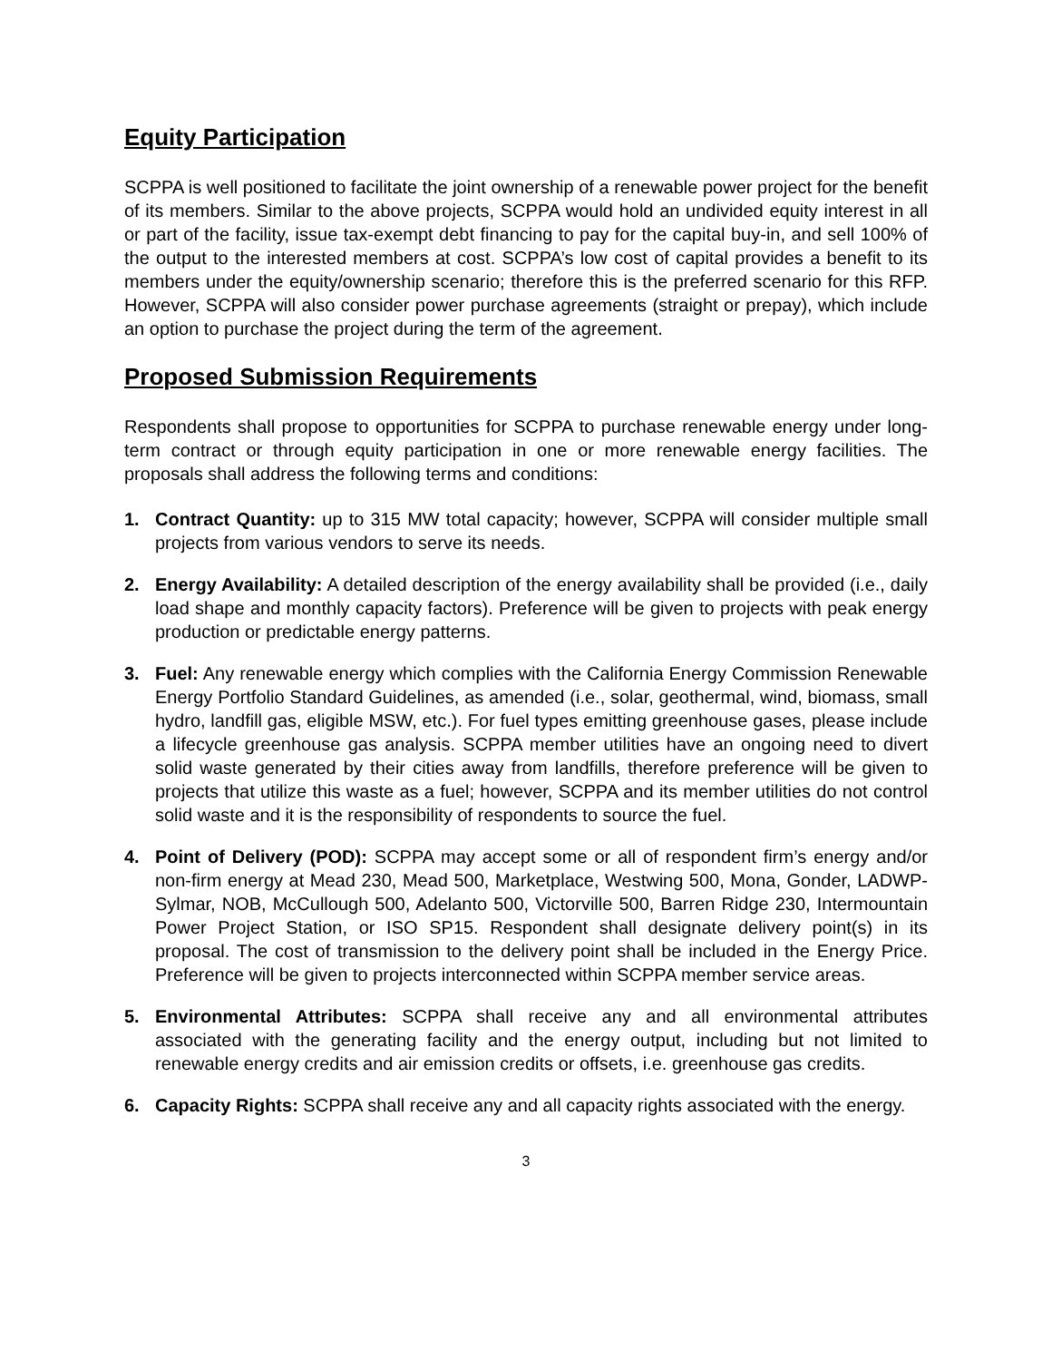Equity Participation
SCPPA is well positioned to facilitate the joint ownership of a renewable power project for the benefit of its members. Similar to the above projects, SCPPA would hold an undivided equity interest in all or part of the facility, issue tax-exempt debt financing to pay for the capital buy-in, and sell 100% of the output to the interested members at cost. SCPPA’s low cost of capital provides a benefit to its members under the equity/ownership scenario; therefore this is the preferred scenario for this RFP. However, SCPPA will also consider power purchase agreements (straight or prepay), which include an option to purchase the project during the term of the agreement.
Proposed Submission Requirements
Respondents shall propose to opportunities for SCPPA to purchase renewable energy under long-term contract or through equity participation in one or more renewable energy facilities. The proposals shall address the following terms and conditions:
1. Contract Quantity: up to 315 MW total capacity; however, SCPPA will consider multiple small projects from various vendors to serve its needs.
2. Energy Availability: A detailed description of the energy availability shall be provided (i.e., daily load shape and monthly capacity factors). Preference will be given to projects with peak energy production or predictable energy patterns.
3. Fuel: Any renewable energy which complies with the California Energy Commission Renewable Energy Portfolio Standard Guidelines, as amended (i.e., solar, geothermal, wind, biomass, small hydro, landfill gas, eligible MSW, etc.). For fuel types emitting greenhouse gases, please include a lifecycle greenhouse gas analysis. SCPPA member utilities have an ongoing need to divert solid waste generated by their cities away from landfills, therefore preference will be given to projects that utilize this waste as a fuel; however, SCPPA and its member utilities do not control solid waste and it is the responsibility of respondents to source the fuel.
4. Point of Delivery (POD): SCPPA may accept some or all of respondent firm’s energy and/or non-firm energy at Mead 230, Mead 500, Marketplace, Westwing 500, Mona, Gonder, LADWP-Sylmar, NOB, McCullough 500, Adelanto 500, Victorville 500, Barren Ridge 230, Intermountain Power Project Station, or ISO SP15. Respondent shall designate delivery point(s) in its proposal. The cost of transmission to the delivery point shall be included in the Energy Price. Preference will be given to projects interconnected within SCPPA member service areas.
5. Environmental Attributes: SCPPA shall receive any and all environmental attributes associated with the generating facility and the energy output, including but not limited to renewable energy credits and air emission credits or offsets, i.e. greenhouse gas credits.
6. Capacity Rights: SCPPA shall receive any and all capacity rights associated with the energy.
3